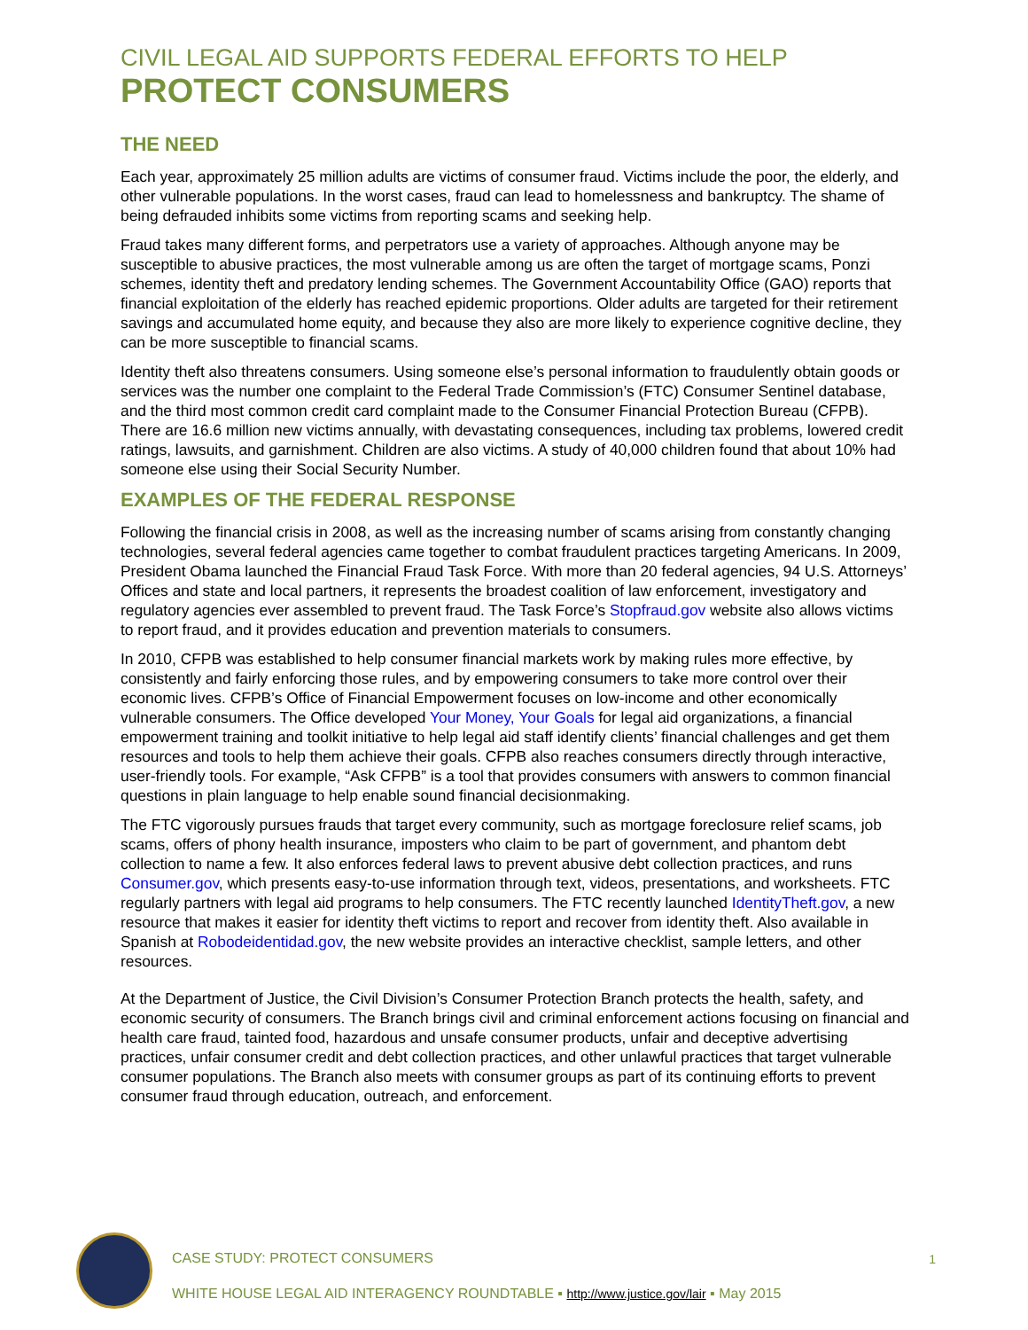CIVIL LEGAL AID SUPPORTS FEDERAL EFFORTS TO HELP
PROTECT CONSUMERS
THE NEED
Each year, approximately 25 million adults are victims of consumer fraud. Victims include the poor, the elderly, and other vulnerable populations. In the worst cases, fraud can lead to homelessness and bankruptcy. The shame of being defrauded inhibits some victims from reporting scams and seeking help.
Fraud takes many different forms, and perpetrators use a variety of approaches. Although anyone may be susceptible to abusive practices, the most vulnerable among us are often the target of mortgage scams, Ponzi schemes, identity theft and predatory lending schemes. The Government Accountability Office (GAO) reports that financial exploitation of the elderly has reached epidemic proportions. Older adults are targeted for their retirement savings and accumulated home equity, and because they also are more likely to experience cognitive decline, they can be more susceptible to financial scams.
Identity theft also threatens consumers. Using someone else’s personal information to fraudulently obtain goods or services was the number one complaint to the Federal Trade Commission’s (FTC) Consumer Sentinel database, and the third most common credit card complaint made to the Consumer Financial Protection Bureau (CFPB). There are 16.6 million new victims annually, with devastating consequences, including tax problems, lowered credit ratings, lawsuits, and garnishment. Children are also victims. A study of 40,000 children found that about 10% had someone else using their Social Security Number.
EXAMPLES OF THE FEDERAL RESPONSE
Following the financial crisis in 2008, as well as the increasing number of scams arising from constantly changing technologies, several federal agencies came together to combat fraudulent practices targeting Americans. In 2009, President Obama launched the Financial Fraud Task Force. With more than 20 federal agencies, 94 U.S. Attorneys’ Offices and state and local partners, it represents the broadest coalition of law enforcement, investigatory and regulatory agencies ever assembled to prevent fraud. The Task Force’s Stopfraud.gov website also allows victims to report fraud, and it provides education and prevention materials to consumers.
In 2010, CFPB was established to help consumer financial markets work by making rules more effective, by consistently and fairly enforcing those rules, and by empowering consumers to take more control over their economic lives. CFPB’s Office of Financial Empowerment focuses on low-income and other economically vulnerable consumers. The Office developed Your Money, Your Goals for legal aid organizations, a financial empowerment training and toolkit initiative to help legal aid staff identify clients’ financial challenges and get them resources and tools to help them achieve their goals. CFPB also reaches consumers directly through interactive, user-friendly tools. For example, “Ask CFPB” is a tool that provides consumers with answers to common financial questions in plain language to help enable sound financial decisionmaking.
The FTC vigorously pursues frauds that target every community, such as mortgage foreclosure relief scams, job scams, offers of phony health insurance, imposters who claim to be part of government, and phantom debt collection to name a few. It also enforces federal laws to prevent abusive debt collection practices, and runs Consumer.gov, which presents easy-to-use information through text, videos, presentations, and worksheets. FTC regularly partners with legal aid programs to help consumers. The FTC recently launched IdentityTheft.gov, a new resource that makes it easier for identity theft victims to report and recover from identity theft. Also available in Spanish at Robodeidentidad.gov, the new website provides an interactive checklist, sample letters, and other resources.
At the Department of Justice, the Civil Division’s Consumer Protection Branch protects the health, safety, and economic security of consumers. The Branch brings civil and criminal enforcement actions focusing on financial and health care fraud, tainted food, hazardous and unsafe consumer products, unfair and deceptive advertising practices, unfair consumer credit and debt collection practices, and other unlawful practices that target vulnerable consumer populations. The Branch also meets with consumer groups as part of its continuing efforts to prevent consumer fraud through education, outreach, and enforcement.
CASE STUDY: PROTECT CONSUMERS 1
WHITE HOUSE LEGAL AID INTERAGENCY ROUNDTABLE ▪ http://www.justice.gov/lair ▪ May 2015